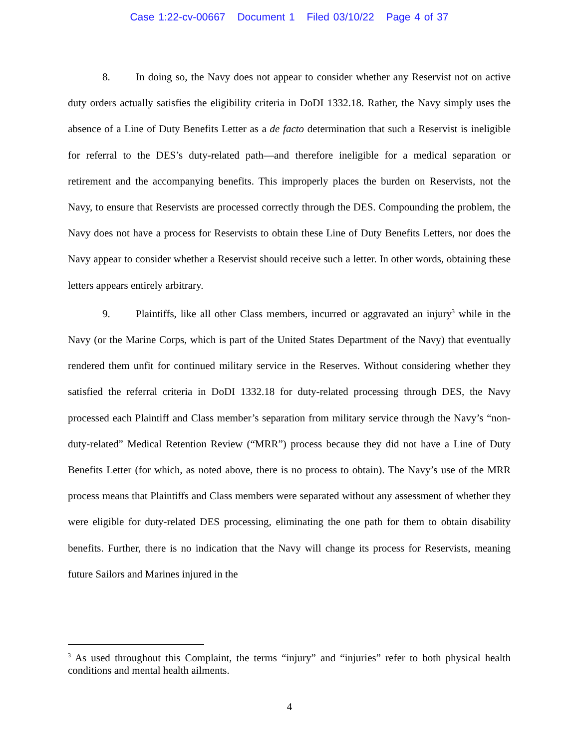Case 1:22-cv-00667 Document 1 Filed 03/10/22 Page 4 of 37
8. In doing so, the Navy does not appear to consider whether any Reservist not on active duty orders actually satisfies the eligibility criteria in DoDI 1332.18. Rather, the Navy simply uses the absence of a Line of Duty Benefits Letter as a de facto determination that such a Reservist is ineligible for referral to the DES’s duty-related path—and therefore ineligible for a medical separation or retirement and the accompanying benefits. This improperly places the burden on Reservists, not the Navy, to ensure that Reservists are processed correctly through the DES. Compounding the problem, the Navy does not have a process for Reservists to obtain these Line of Duty Benefits Letters, nor does the Navy appear to consider whether a Reservist should receive such a letter. In other words, obtaining these letters appears entirely arbitrary.
9. Plaintiffs, like all other Class members, incurred or aggravated an injury<sup>3</sup> while in the Navy (or the Marine Corps, which is part of the United States Department of the Navy) that eventually rendered them unfit for continued military service in the Reserves. Without considering whether they satisfied the referral criteria in DoDI 1332.18 for duty-related processing through DES, the Navy processed each Plaintiff and Class member’s separation from military service through the Navy’s “non-duty-related” Medical Retention Review (“MRR”) process because they did not have a Line of Duty Benefits Letter (for which, as noted above, there is no process to obtain). The Navy’s use of the MRR process means that Plaintiffs and Class members were separated without any assessment of whether they were eligible for duty-related DES processing, eliminating the one path for them to obtain disability benefits. Further, there is no indication that the Navy will change its process for Reservists, meaning future Sailors and Marines injured in the
<sup>3</sup> As used throughout this Complaint, the terms “injury” and “injuries” refer to both physical health conditions and mental health ailments.
4